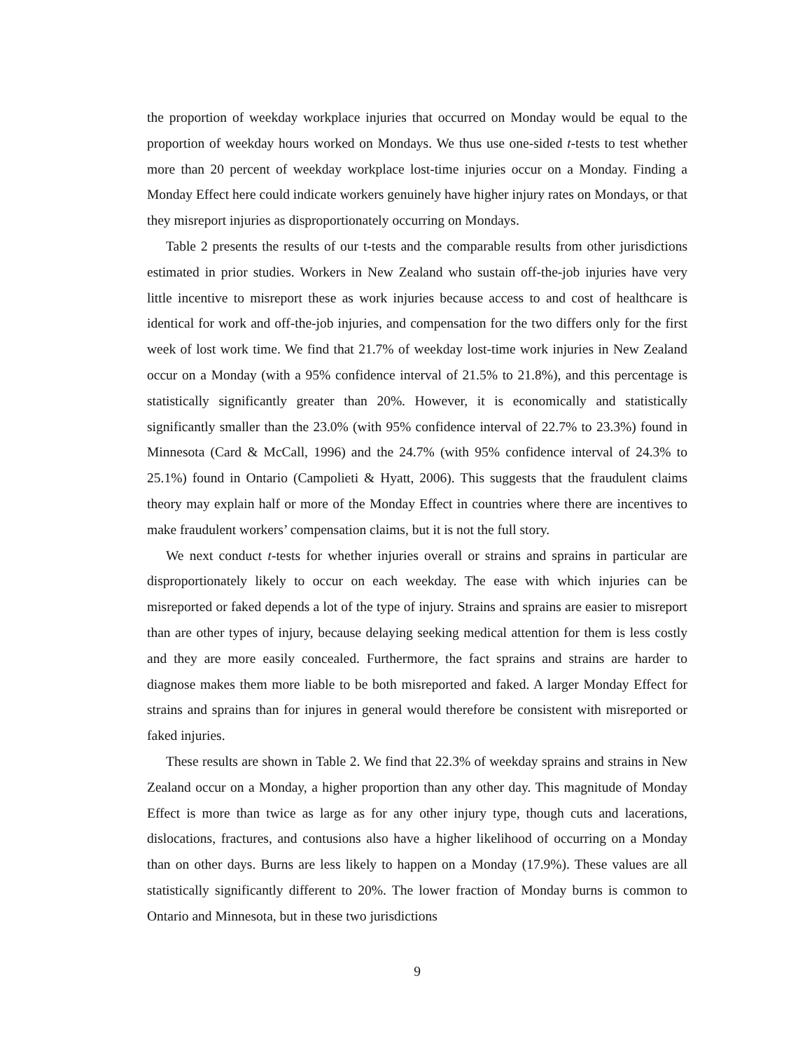the proportion of weekday workplace injuries that occurred on Monday would be equal to the proportion of weekday hours worked on Mondays. We thus use one-sided t-tests to test whether more than 20 percent of weekday workplace lost-time injuries occur on a Monday. Finding a Monday Effect here could indicate workers genuinely have higher injury rates on Mondays, or that they misreport injuries as disproportionately occurring on Mondays.
Table 2 presents the results of our t-tests and the comparable results from other jurisdictions estimated in prior studies. Workers in New Zealand who sustain off-the-job injuries have very little incentive to misreport these as work injuries because access to and cost of healthcare is identical for work and off-the-job injuries, and compensation for the two differs only for the first week of lost work time. We find that 21.7% of weekday lost-time work injuries in New Zealand occur on a Monday (with a 95% confidence interval of 21.5% to 21.8%), and this percentage is statistically significantly greater than 20%. However, it is economically and statistically significantly smaller than the 23.0% (with 95% confidence interval of 22.7% to 23.3%) found in Minnesota (Card & McCall, 1996) and the 24.7% (with 95% confidence interval of 24.3% to 25.1%) found in Ontario (Campolieti & Hyatt, 2006). This suggests that the fraudulent claims theory may explain half or more of the Monday Effect in countries where there are incentives to make fraudulent workers’ compensation claims, but it is not the full story.
We next conduct t-tests for whether injuries overall or strains and sprains in particular are disproportionately likely to occur on each weekday. The ease with which injuries can be misreported or faked depends a lot of the type of injury. Strains and sprains are easier to misreport than are other types of injury, because delaying seeking medical attention for them is less costly and they are more easily concealed. Furthermore, the fact sprains and strains are harder to diagnose makes them more liable to be both misreported and faked. A larger Monday Effect for strains and sprains than for injures in general would therefore be consistent with misreported or faked injuries.
These results are shown in Table 2. We find that 22.3% of weekday sprains and strains in New Zealand occur on a Monday, a higher proportion than any other day. This magnitude of Monday Effect is more than twice as large as for any other injury type, though cuts and lacerations, dislocations, fractures, and contusions also have a higher likelihood of occurring on a Monday than on other days. Burns are less likely to happen on a Monday (17.9%). These values are all statistically significantly different to 20%. The lower fraction of Monday burns is common to Ontario and Minnesota, but in these two jurisdictions
9